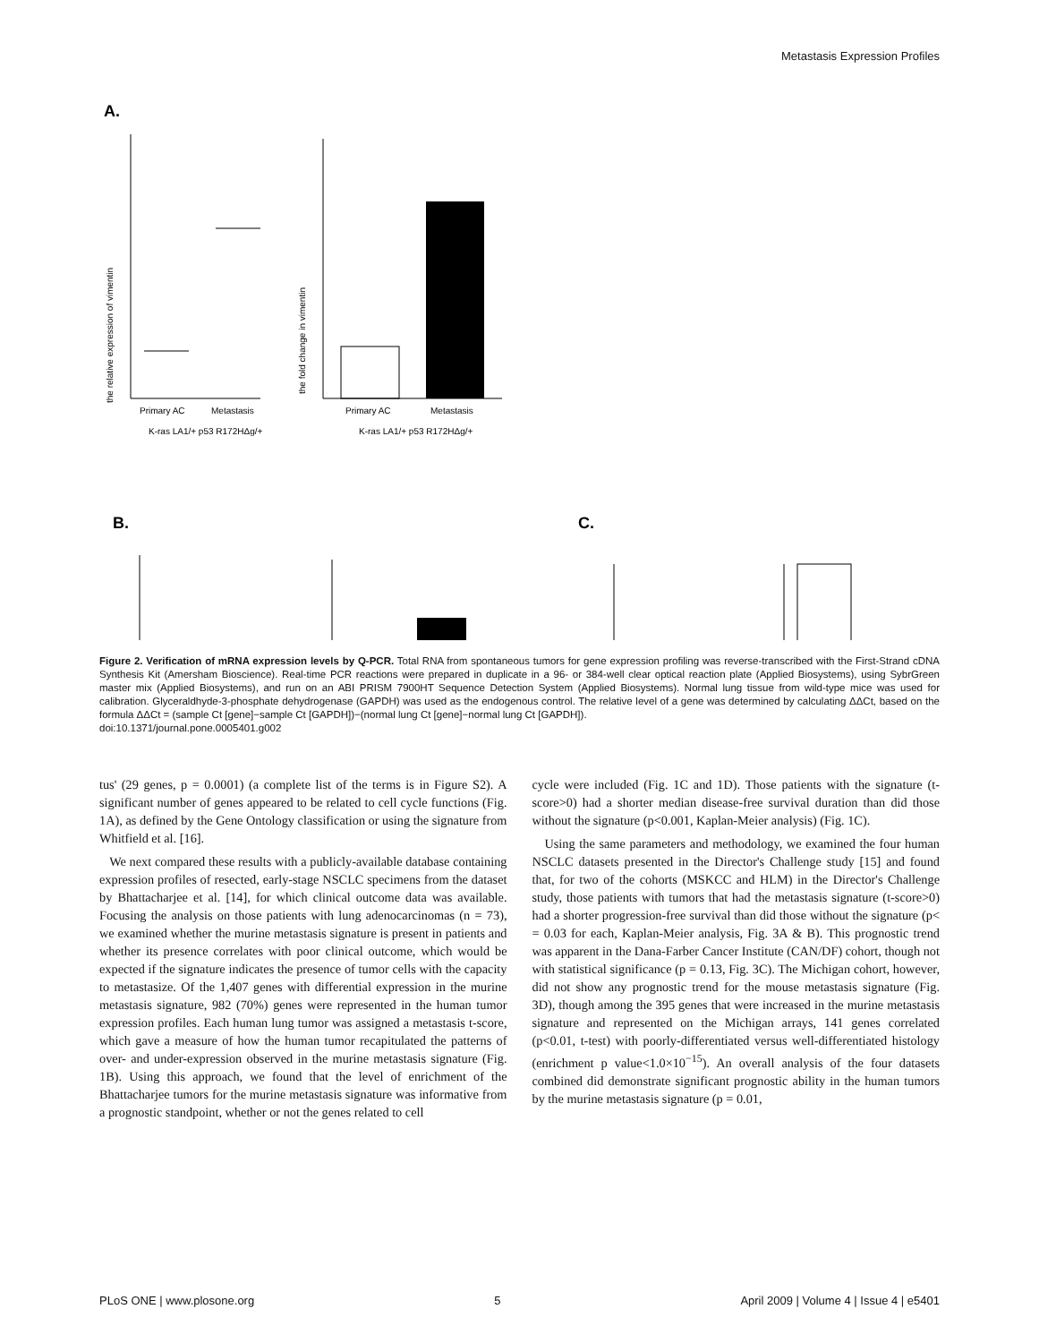Metastasis Expression Profiles
A.
the relative expression of vimentin
Primary AC
Metastasis
K-ras LA1/+ p53 R172HΔg/+
the fold change in vimentin
Primary AC
Metastasis
K-ras LA1/+ p53 R172HΔg/+
B.
C.
Figure 2. Verification of mRNA expression levels by Q-PCR. Total RNA from spontaneous tumors for gene expression profiling was reverse-transcribed with the First-Strand cDNA Synthesis Kit (Amersham Bioscience). Real-time PCR reactions were prepared in duplicate in a 96- or 384-well clear optical reaction plate (Applied Biosystems), using SybrGreen master mix (Applied Biosystems), and run on an ABI PRISM 7900HT Sequence Detection System (Applied Biosystems). Normal lung tissue from wild-type mice was used for calibration. Glyceraldhyde-3-phosphate dehydrogenase (GAPDH) was used as the endogenous control. The relative level of a gene was determined by calculating ΔΔCt, based on the formula ΔΔCt = (sample Ct [gene]−sample Ct [GAPDH])−(normal lung Ct [gene]−normal lung Ct [GAPDH]).
doi:10.1371/journal.pone.0005401.g002
tus' (29 genes, p = 0.0001) (a complete list of the terms is in Figure S2). A significant number of genes appeared to be related to cell cycle functions (Fig. 1A), as defined by the Gene Ontology classification or using the signature from Whitfield et al. [16].
We next compared these results with a publicly-available database containing expression profiles of resected, early-stage NSCLC specimens from the dataset by Bhattacharjee et al. [14], for which clinical outcome data was available. Focusing the analysis on those patients with lung adenocarcinomas (n = 73), we examined whether the murine metastasis signature is present in patients and whether its presence correlates with poor clinical outcome, which would be expected if the signature indicates the presence of tumor cells with the capacity to metastasize. Of the 1,407 genes with differential expression in the murine metastasis signature, 982 (70%) genes were represented in the human tumor expression profiles. Each human lung tumor was assigned a metastasis t-score, which gave a measure of how the human tumor recapitulated the patterns of over- and under-expression observed in the murine metastasis signature (Fig. 1B). Using this approach, we found that the level of enrichment of the Bhattacharjee tumors for the murine metastasis signature was informative from a prognostic standpoint, whether or not the genes related to cell
cycle were included (Fig. 1C and 1D). Those patients with the signature (t-score>0) had a shorter median disease-free survival duration than did those without the signature (p<0.001, Kaplan-Meier analysis) (Fig. 1C).
Using the same parameters and methodology, we examined the four human NSCLC datasets presented in the Director's Challenge study [15] and found that, for two of the cohorts (MSKCC and HLM) in the Director's Challenge study, those patients with tumors that had the metastasis signature (t-score>0) had a shorter progression-free survival than did those without the signature (p< = 0.03 for each, Kaplan-Meier analysis, Fig. 3A & B). This prognostic trend was apparent in the Dana-Farber Cancer Institute (CAN/DF) cohort, though not with statistical significance (p = 0.13, Fig. 3C). The Michigan cohort, however, did not show any prognostic trend for the mouse metastasis signature (Fig. 3D), though among the 395 genes that were increased in the murine metastasis signature and represented on the Michigan arrays, 141 genes correlated (p<0.01, t-test) with poorly-differentiated versus well-differentiated histology (enrichment p value<1.0×10<sup>−15</sup>). An overall analysis of the four datasets combined did demonstrate significant prognostic ability in the human tumors by the murine metastasis signature (p = 0.01,
PLoS ONE | www.plosone.org 5 April 2009 | Volume 4 | Issue 4 | e5401